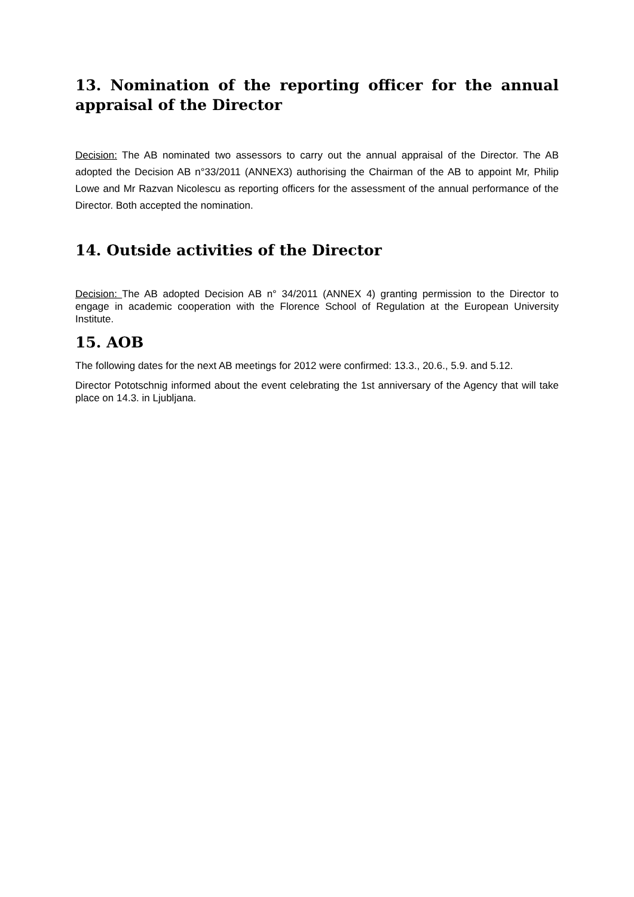13. Nomination of the reporting officer for the annual appraisal of the Director
Decision: The AB nominated two assessors to carry out the annual appraisal of the Director. The AB adopted the Decision AB n°33/2011 (ANNEX3) authorising the Chairman of the AB to appoint Mr, Philip Lowe and Mr Razvan Nicolescu as reporting officers for the assessment of the annual performance of the Director. Both accepted the nomination.
14. Outside activities of the Director
Decision: The AB adopted Decision AB n° 34/2011 (ANNEX 4) granting permission to the Director to engage in academic cooperation with the Florence School of Regulation at the European University Institute.
15. AOB
The following dates for the next AB meetings for 2012 were confirmed: 13.3., 20.6., 5.9. and 5.12.
Director Pototschnig informed about the event celebrating the 1st anniversary of the Agency that will take place on 14.3. in Ljubljana.